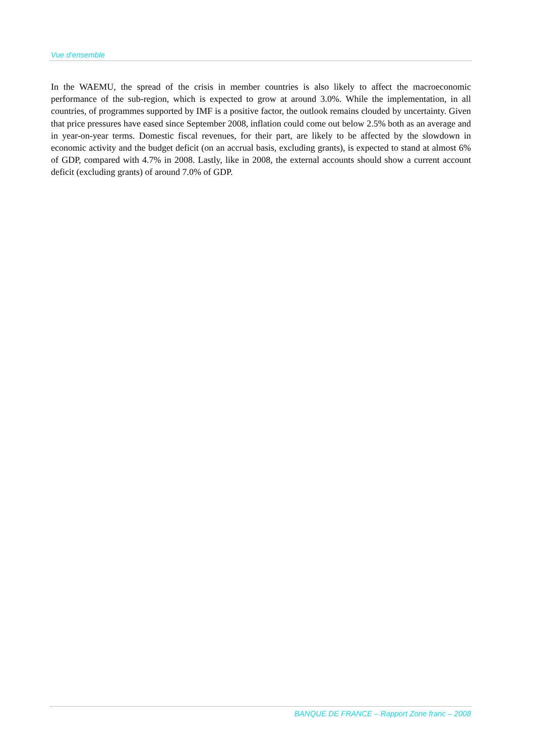Vue d'ensemble
In the WAEMU, the spread of the crisis in member countries is also likely to affect the macroeconomic performance of the sub-region, which is expected to grow at around 3.0%. While the implementation, in all countries, of programmes supported by IMF is a positive factor, the outlook remains clouded by uncertainty. Given that price pressures have eased since September 2008, inflation could come out below 2.5% both as an average and in year-on-year terms. Domestic fiscal revenues, for their part, are likely to be affected by the slowdown in economic activity and the budget deficit (on an accrual basis, excluding grants), is expected to stand at almost 6% of GDP, compared with 4.7% in 2008. Lastly, like in 2008, the external accounts should show a current account deficit (excluding grants) of around 7.0% of GDP.
BANQUE DE FRANCE – Rapport Zone franc – 2008